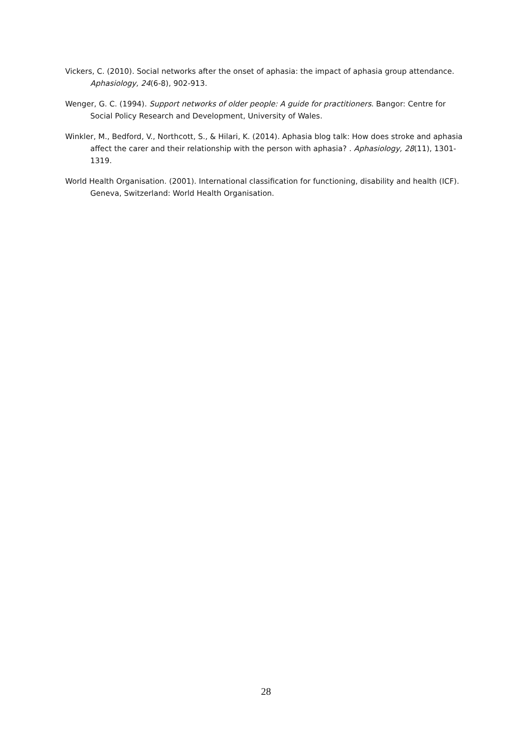Vickers, C. (2010). Social networks after the onset of aphasia: the impact of aphasia group attendance. Aphasiology, 24(6-8), 902-913.
Wenger, G. C. (1994). Support networks of older people: A guide for practitioners. Bangor: Centre for Social Policy Research and Development, University of Wales.
Winkler, M., Bedford, V., Northcott, S., & Hilari, K. (2014). Aphasia blog talk: How does stroke and aphasia affect the carer and their relationship with the person with aphasia? . Aphasiology, 28(11), 1301-1319.
World Health Organisation. (2001). International classification for functioning, disability and health (ICF). Geneva, Switzerland: World Health Organisation.
28